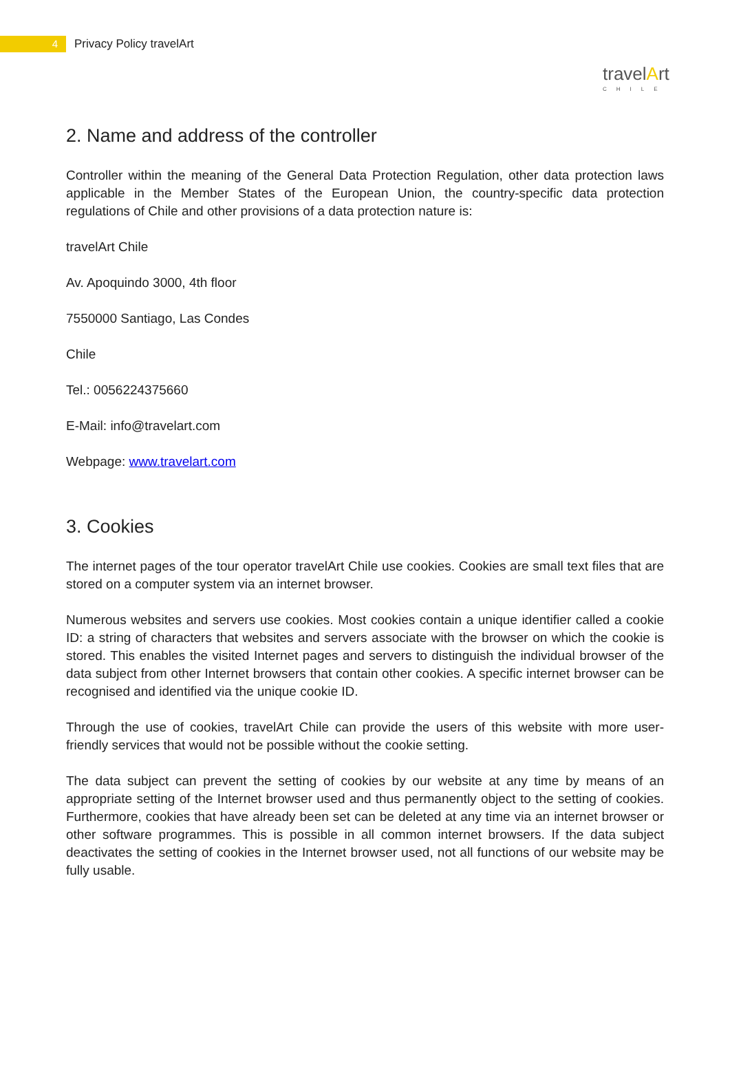4
Privacy Policy travelArt
travelArt
CHILE
2. Name and address of the controller
Controller within the meaning of the General Data Protection Regulation, other data protection laws applicable in the Member States of the European Union, the country-specific data protection regulations of Chile and other provisions of a data protection nature is:
travelArt Chile
Av. Apoquindo 3000, 4th floor
7550000 Santiago, Las Condes
Chile
Tel.: 0056224375660
E-Mail: info@travelart.com
Webpage: www.travelart.com
3. Cookies
The internet pages of the tour operator travelArt Chile use cookies. Cookies are small text files that are stored on a computer system via an internet browser.
Numerous websites and servers use cookies. Most cookies contain a unique identifier called a cookie ID: a string of characters that websites and servers associate with the browser on which the cookie is stored. This enables the visited Internet pages and servers to distinguish the individual browser of the data subject from other Internet browsers that contain other cookies. A specific internet browser can be recognised and identified via the unique cookie ID.
Through the use of cookies, travelArt Chile can provide the users of this website with more user-friendly services that would not be possible without the cookie setting.
The data subject can prevent the setting of cookies by our website at any time by means of an appropriate setting of the Internet browser used and thus permanently object to the setting of cookies. Furthermore, cookies that have already been set can be deleted at any time via an internet browser or other software programmes. This is possible in all common internet browsers. If the data subject deactivates the setting of cookies in the Internet browser used, not all functions of our website may be fully usable.